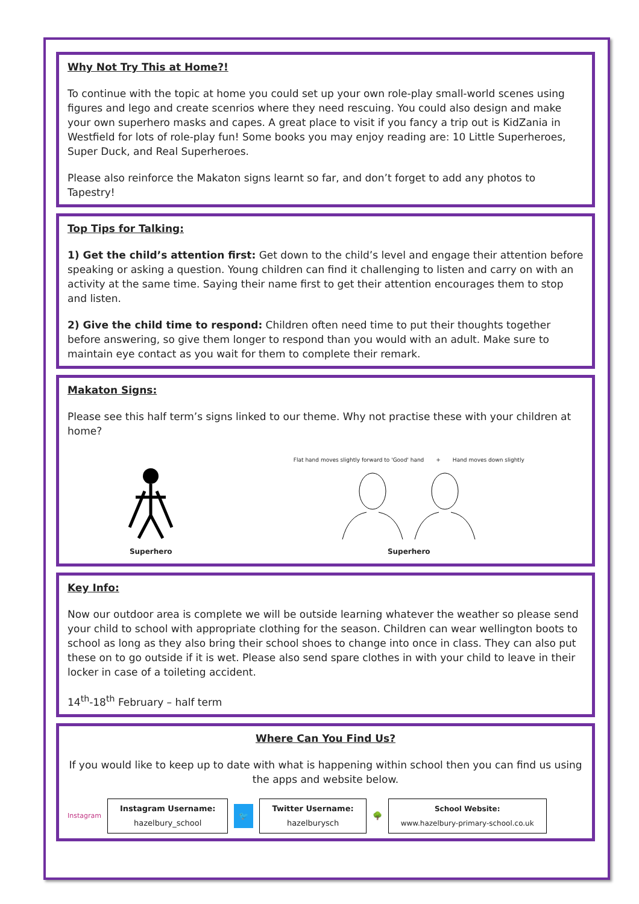Why Not Try This at Home?!
To continue with the topic at home you could set up your own role-play small-world scenes using figures and lego and create scenrios where they need rescuing. You could also design and make your own superhero masks and capes. A great place to visit if you fancy a trip out is KidZania in Westfield for lots of role-play fun! Some books you may enjoy reading are: 10 Little Superheroes, Super Duck, and Real Superheroes.
Please also reinforce the Makaton signs learnt so far, and don’t forget to add any photos to Tapestry!
Top Tips for Talking:
1) Get the child’s attention first: Get down to the child’s level and engage their attention before speaking or asking a question. Young children can find it challenging to listen and carry on with an activity at the same time. Saying their name first to get their attention encourages them to stop and listen.
2) Give the child time to respond: Children often need time to put their thoughts together before answering, so give them longer to respond than you would with an adult. Make sure to maintain eye contact as you wait for them to complete their remark.
Makaton Signs:
Please see this half term’s signs linked to our theme. Why not practise these with your children at home?
Superhero
Flat hand moves slightly forward to 'Good' hand + Hand moves down slightly
Superhero
Key Info:
Now our outdoor area is complete we will be outside learning whatever the weather so please send your child to school with appropriate clothing for the season. Children can wear wellington boots to school as long as they also bring their school shoes to change into once in class. They can also put these on to go outside if it is wet. Please also send spare clothes in with your child to leave in their locker in case of a toileting accident.
14<sup>th</sup>-18<sup>th</sup> February – half term
Where Can You Find Us?
If you would like to keep up to date with what is happening within school then you can find us using the apps and website below.
Instagram
Instagram Username:
hazelbury_school
🐦
Twitter Username:
hazelburysch
🌳
School Website:
www.hazelbury-primary-school.co.uk